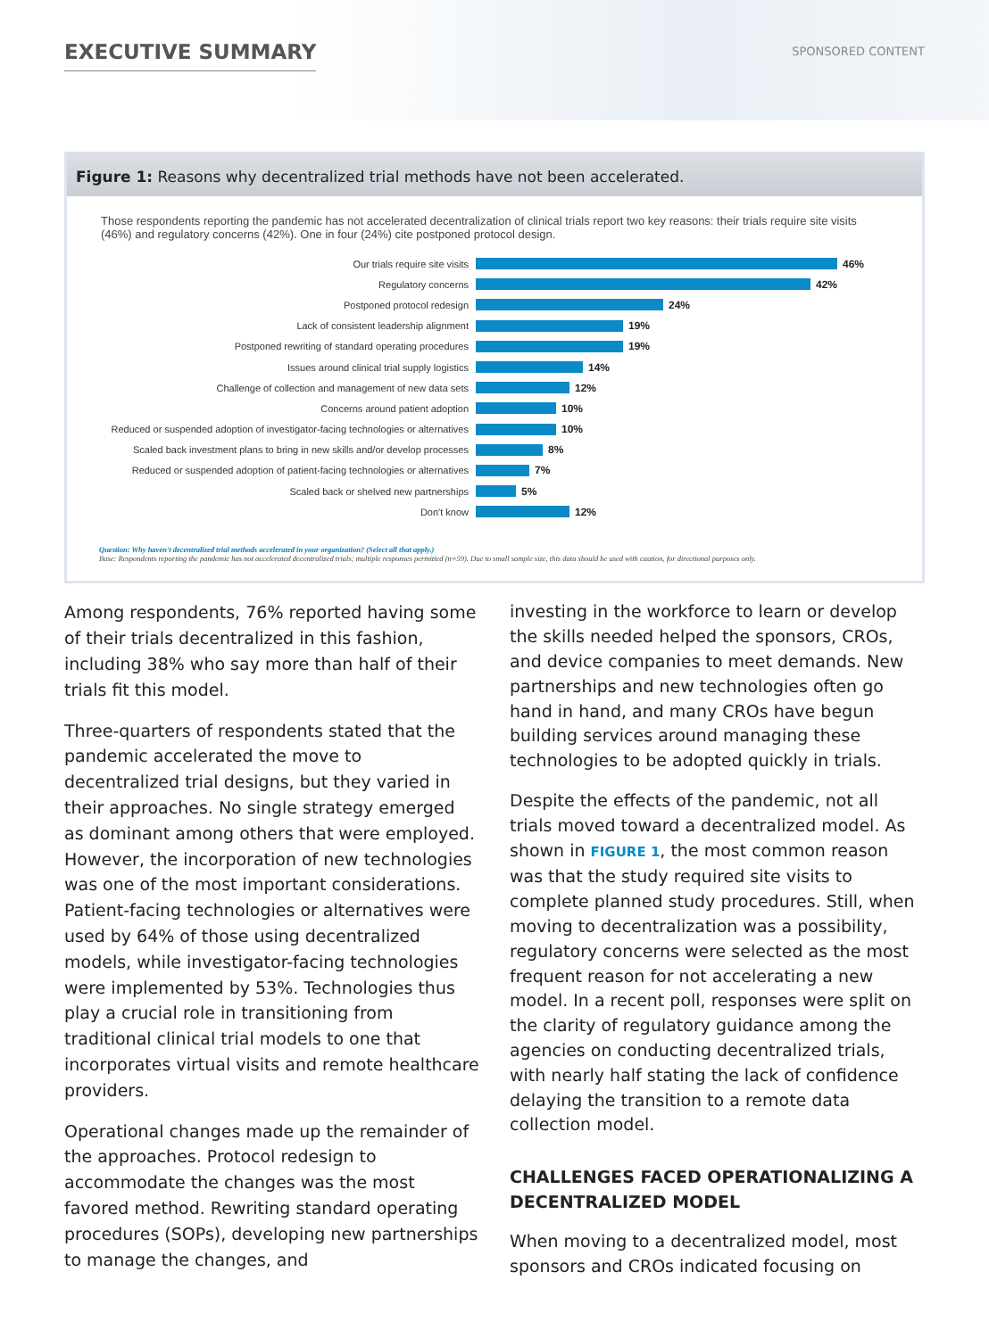EXECUTIVE SUMMARY SPONSORED CONTENT
Figure 1: Reasons why decentralized trial methods have not been accelerated.
Those respondents reporting the pandemic has not accelerated decentralization of clinical trials report two key reasons: their trials require site visits (46%) and regulatory concerns (42%). One in four (24%) cite postponed protocol design.
Our trials require site visits 46%
Regulatory concerns 42%
Postponed protocol redesign 24%
Lack of consistent leadership alignment 19%
Postponed rewriting of standard operating procedures 19%
Issues around clinical trial supply logistics 14%
Challenge of collection and management of new data sets 12%
Concerns around patient adoption 10%
Reduced or suspended adoption of investigator-facing technologies or alternatives 10%
Scaled back investment plans to bring in new skills and/or develop processes 8%
Reduced or suspended adoption of patient-facing technologies or alternatives 7%
Scaled back or shelved new partnerships 5%
Don't know 12%
Question: Why haven't decentralized trial methods accelerated in your organization? (Select all that apply.)
Base: Respondents reporting the pandemic has not accelerated decentralized trials; multiple responses permitted (n=59). Due to small sample size, this data should be used with caution, for directional purposes only.
Among respondents, 76% reported having some of their trials decentralized in this fashion, including 38% who say more than half of their trials fit this model.
Three-quarters of respondents stated that the pandemic accelerated the move to decentralized trial designs, but they varied in their approaches. No single strategy emerged as dominant among others that were employed. However, the incorporation of new technologies was one of the most important considerations. Patient-facing technologies or alternatives were used by 64% of those using decentralized models, while investigator-facing technologies were implemented by 53%. Technologies thus play a crucial role in transitioning from traditional clinical trial models to one that incorporates virtual visits and remote healthcare providers.
Operational changes made up the remainder of the approaches. Protocol redesign to accommodate the changes was the most favored method. Rewriting standard operating procedures (SOPs), developing new partnerships to manage the changes, and
investing in the workforce to learn or develop the skills needed helped the sponsors, CROs, and device companies to meet demands. New partnerships and new technologies often go hand in hand, and many CROs have begun building services around managing these technologies to be adopted quickly in trials.
Despite the effects of the pandemic, not all trials moved toward a decentralized model. As shown in FIGURE 1, the most common reason was that the study required site visits to complete planned study procedures. Still, when moving to decentralization was a possibility, regulatory concerns were selected as the most frequent reason for not accelerating a new model. In a recent poll, responses were split on the clarity of regulatory guidance among the agencies on conducting decentralized trials, with nearly half stating the lack of confidence delaying the transition to a remote data collection model.
CHALLENGES FACED OPERATIONALIZING A DECENTRALIZED MODEL
When moving to a decentralized model, most sponsors and CROs indicated focusing on